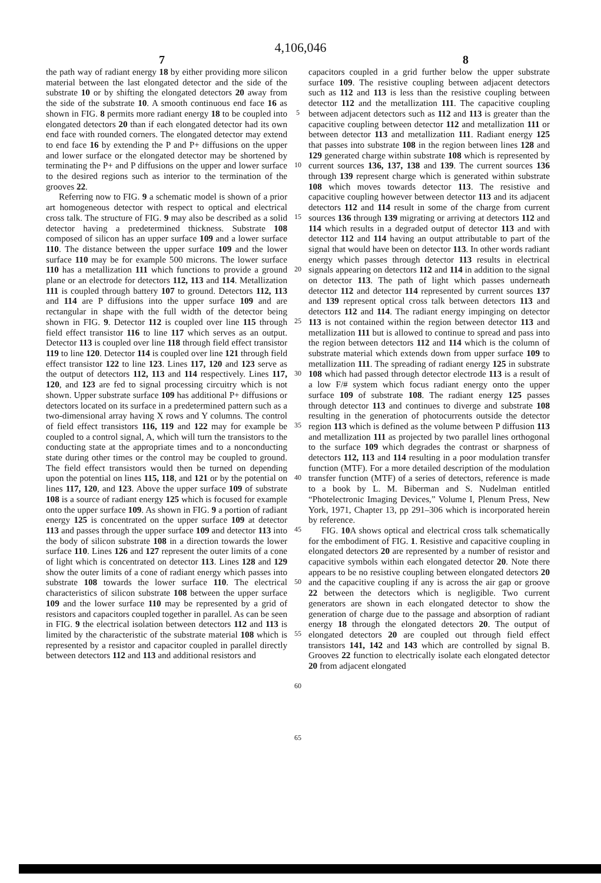4,106,046
7 8
the path way of radiant energy 18 by either providing more silicon material between the last elongated detector and the side of the substrate 10 or by shifting the elongated detectors 20 away from the side of the substrate 10. A smooth continuous end face 16 as shown in FIG. 8 permits more radiant energy 18 to be coupled into elongated detectors 20 than if each elongated detector had its own end face with rounded corners. The elongated detector may extend to end face 16 by extending the P and P+ diffusions on the upper and lower surface or the elongated detector may be shortened by terminating the P+ and P diffusions on the upper and lower surface to the desired regions such as interior to the termination of the grooves 22.
Referring now to FIG. 9 a schematic model is shown of a prior art homogeneous detector with respect to optical and electrical cross talk. The structure of FIG. 9 may also be described as a solid detector having a predetermined thickness. Substrate 108 composed of silicon has an upper surface 109 and a lower surface 110. The distance between the upper surface 109 and the lower surface 110 may be for example 500 microns. The lower surface 110 has a metallization 111 which functions to provide a ground plane or an electrode for detectors 112, 113 and 114. Metallization 111 is coupled through battery 107 to ground. Detectors 112, 113 and 114 are P diffusions into the upper surface 109 and are rectangular in shape with the full width of the detector being shown in FIG. 9. Detector 112 is coupled over line 115 through field effect transistor 116 to line 117 which serves as an output. Detector 113 is coupled over line 118 through field effect transistor 119 to line 120. Detector 114 is coupled over line 121 through field effect transistor 122 to line 123. Lines 117, 120 and 123 serve as the output of detectors 112, 113 and 114 respectively. Lines 117, 120, and 123 are fed to signal processing circuitry which is not shown. Upper substrate surface 109 has additional P+ diffusions or detectors located on its surface in a predetermined pattern such as a two-dimensional array having X rows and Y columns. The control of field effect transistors 116, 119 and 122 may for example be coupled to a control signal, A, which will turn the transistors to the conducting state at the appropriate times and to a nonconducting state during other times or the control may be coupled to ground. The field effect transistors would then be turned on depending upon the potential on lines 115, 118, and 121 or by the potential on lines 117, 120, and 123. Above the upper surface 109 of substrate 108 is a source of radiant energy 125 which is focused for example onto the upper surface 109. As shown in FIG. 9 a portion of radiant energy 125 is concentrated on the upper surface 109 at detector 113 and passes through the upper surface 109 and detector 113 into the body of silicon substrate 108 in a direction towards the lower surface 110. Lines 126 and 127 represent the outer limits of a cone of light which is concentrated on detector 113. Lines 128 and 129 show the outer limits of a cone of radiant energy which passes into substrate 108 towards the lower surface 110. The electrical characteristics of silicon substrate 108 between the upper surface 109 and the lower surface 110 may be represented by a grid of resistors and capacitors coupled together in parallel. As can be seen in FIG. 9 the electrical isolation between detectors 112 and 113 is limited by the characteristic of the substrate material 108 which is represented by a resistor and capacitor coupled in parallel directly between detectors 112 and 113 and additional resistors and
5
10
15
20
25
30
35
40
45
50
55
60
65
capacitors coupled in a grid further below the upper substrate surface 109. The resistive coupling between adjacent detectors such as 112 and 113 is less than the resistive coupling between detector 112 and the metallization 111. The capacitive coupling between adjacent detectors such as 112 and 113 is greater than the capacitive coupling between detector 112 and metallization 111 or between detector 113 and metallization 111. Radiant energy 125 that passes into substrate 108 in the region between lines 128 and 129 generated charge within substrate 108 which is represented by current sources 136, 137, 138 and 139. The current sources 136 through 139 represent charge which is generated within substrate 108 which moves towards detector 113. The resistive and capacitive coupling however between detector 113 and its adjacent detectors 112 and 114 result in some of the charge from current sources 136 through 139 migrating or arriving at detectors 112 and 114 which results in a degraded output of detector 113 and with detector 112 and 114 having an output attributable to part of the signal that would have been on detector 113. In other words radiant energy which passes through detector 113 results in electrical signals appearing on detectors 112 and 114 in addition to the signal on detector 113. The path of light which passes underneath detector 112 and detector 114 represented by current sources 137 and 139 represent optical cross talk between detectors 113 and detectors 112 and 114. The radiant energy impinging on detector 113 is not contained within the region between detector 113 and metallization 111 but is allowed to continue to spread and pass into the region between detectors 112 and 114 which is the column of substrate material which extends down from upper surface 109 to metallization 111. The spreading of radiant energy 125 in substrate 108 which had passed through detector electrode 113 is a result of a low F/# system which focus radiant energy onto the upper surface 109 of substrate 108. The radiant energy 125 passes through detector 113 and continues to diverge and substrate 108 resulting in the generation of photocurrents outside the detector region 113 which is defined as the volume between P diffusion 113 and metallization 111 as projected by two parallel lines orthogonal to the surface 109 which degrades the contrast or sharpness of detectors 112, 113 and 114 resulting in a poor modulation transfer function (MTF). For a more detailed description of the modulation transfer function (MTF) of a series of detectors, reference is made to a book by L. M. Biberman and S. Nudelman entitled “Photelectronic Imaging Devices,” Volume I, Plenum Press, New York, 1971, Chapter 13, pp 291–306 which is incorporated herein by reference.
FIG. 10 A shows optical and electrical cross talk schematically for the embodiment of FIG. 1. Resistive and capacitive coupling in elongated detectors 20 are represented by a number of resistor and capacitive symbols within each elongated detector 20. Note there appears to be no resistive coupling between elongated detectors 20 and the capacitive coupling if any is across the air gap or groove 22 between the detectors which is negligible. Two current generators are shown in each elongated detector to show the generation of charge due to the passage and absorption of radiant energy 18 through the elongated detectors 20. The output of elongated detectors 20 are coupled out through field effect transistors 141, 142 and 143 which are controlled by signal B. Grooves 22 function to electrically isolate each elongated detector 20 from adjacent elongated